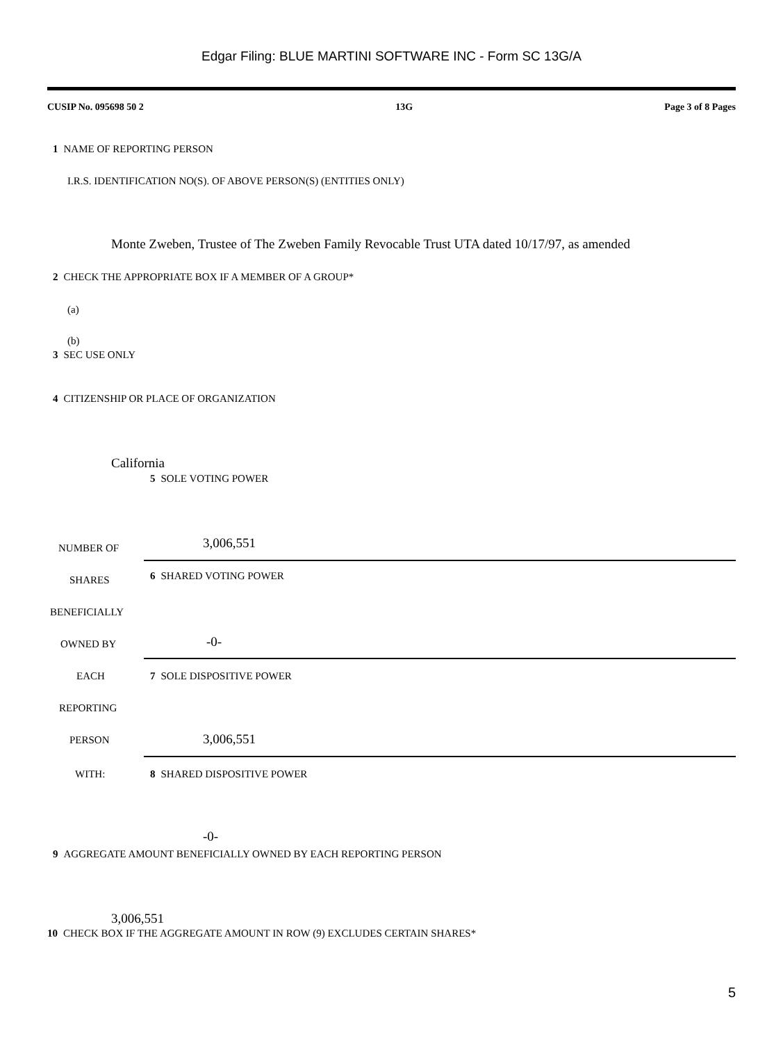Edgar Filing: BLUE MARTINI SOFTWARE INC - Form SC 13G/A
CUSIP No. 095698 50 2 13G Page 3 of 8 Pages
1 NAME OF REPORTING PERSON
I.R.S. IDENTIFICATION NO(S). OF ABOVE PERSON(S) (ENTITIES ONLY)
Monte Zweben, Trustee of The Zweben Family Revocable Trust UTA dated 10/17/97, as amended
2 CHECK THE APPROPRIATE BOX IF A MEMBER OF A GROUP*
(a)
(b)
3 SEC USE ONLY
4 CITIZENSHIP OR PLACE OF ORGANIZATION
California
5 SOLE VOTING POWER
NUMBER OF 3,006,551
SHARES 6 SHARED VOTING POWER
BENEFICIALLY
OWNED BY -0-
EACH 7 SOLE DISPOSITIVE POWER
REPORTING
PERSON 3,006,551
WITH: 8 SHARED DISPOSITIVE POWER
-0-
9 AGGREGATE AMOUNT BENEFICIALLY OWNED BY EACH REPORTING PERSON
3,006,551
10 CHECK BOX IF THE AGGREGATE AMOUNT IN ROW (9) EXCLUDES CERTAIN SHARES*
5